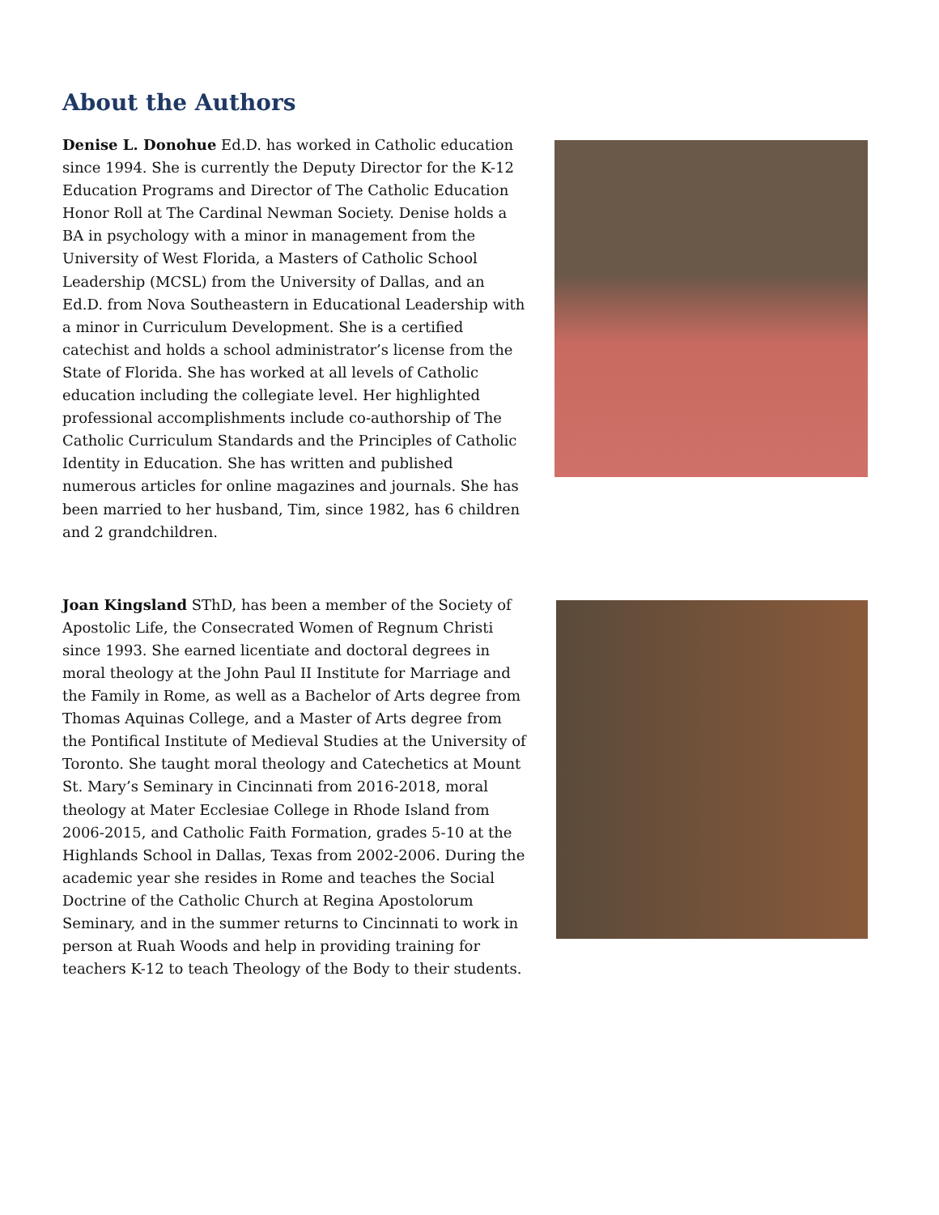About the Authors
Denise L. Donohue Ed.D. has worked in Catholic education since 1994. She is currently the Deputy Director for the K-12 Education Programs and Director of The Catholic Education Honor Roll at The Cardinal Newman Society. Denise holds a BA in psychology with a minor in management from the University of West Florida, a Masters of Catholic School Leadership (MCSL) from the University of Dallas, and an Ed.D. from Nova Southeastern in Educational Leadership with a minor in Curriculum Development. She is a certified catechist and holds a school administrator’s license from the State of Florida. She has worked at all levels of Catholic education including the collegiate level. Her highlighted professional accomplishments include co-authorship of The Catholic Curriculum Standards and the Principles of Catholic Identity in Education. She has written and published numerous articles for online magazines and journals. She has been married to her husband, Tim, since 1982, has 6 children and 2 grandchildren.
Joan Kingsland SThD, has been a member of the Society of Apostolic Life, the Consecrated Women of Regnum Christi since 1993. She earned licentiate and doctoral degrees in moral theology at the John Paul II Institute for Marriage and the Family in Rome, as well as a Bachelor of Arts degree from Thomas Aquinas College, and a Master of Arts degree from the Pontifical Institute of Medieval Studies at the University of Toronto. She taught moral theology and Catechetics at Mount St. Mary’s Seminary in Cincinnati from 2016-2018, moral theology at Mater Ecclesiae College in Rhode Island from 2006-2015, and Catholic Faith Formation, grades 5-10 at the Highlands School in Dallas, Texas from 2002-2006. During the academic year she resides in Rome and teaches the Social Doctrine of the Catholic Church at Regina Apostolorum Seminary, and in the summer returns to Cincinnati to work in person at Ruah Woods and help in providing training for teachers K-12 to teach Theology of the Body to their students.